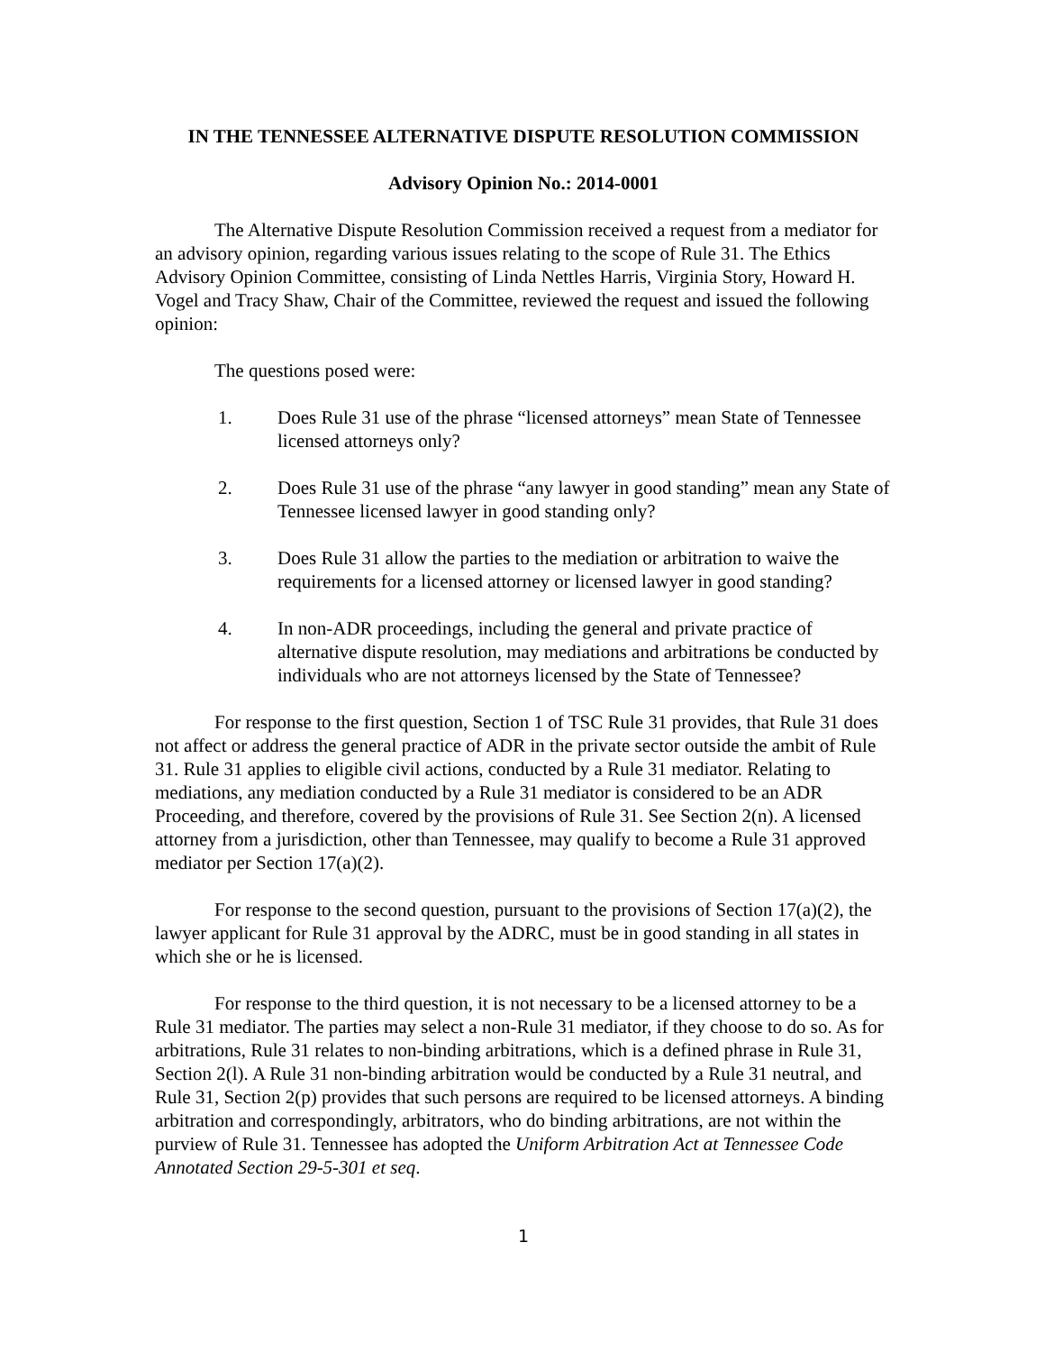IN THE TENNESSEE ALTERNATIVE DISPUTE RESOLUTION COMMISSION
Advisory Opinion No.: 2014-0001
The Alternative Dispute Resolution Commission received a request from a mediator for an advisory opinion, regarding various issues relating to the scope of Rule 31. The Ethics Advisory Opinion Committee, consisting of Linda Nettles Harris, Virginia Story, Howard H. Vogel and Tracy Shaw, Chair of the Committee, reviewed the request and issued the following opinion:
The questions posed were:
1. Does Rule 31 use of the phrase “licensed attorneys” mean State of Tennessee licensed attorneys only?
2. Does Rule 31 use of the phrase “any lawyer in good standing” mean any State of Tennessee licensed lawyer in good standing only?
3. Does Rule 31 allow the parties to the mediation or arbitration to waive the requirements for a licensed attorney or licensed lawyer in good standing?
4. In non-ADR proceedings, including the general and private practice of alternative dispute resolution, may mediations and arbitrations be conducted by individuals who are not attorneys licensed by the State of Tennessee?
For response to the first question, Section 1 of TSC Rule 31 provides, that Rule 31 does not affect or address the general practice of ADR in the private sector outside the ambit of Rule 31. Rule 31 applies to eligible civil actions, conducted by a Rule 31 mediator. Relating to mediations, any mediation conducted by a Rule 31 mediator is considered to be an ADR Proceeding, and therefore, covered by the provisions of Rule 31. See Section 2(n). A licensed attorney from a jurisdiction, other than Tennessee, may qualify to become a Rule 31 approved mediator per Section 17(a)(2).
For response to the second question, pursuant to the provisions of Section 17(a)(2), the lawyer applicant for Rule 31 approval by the ADRC, must be in good standing in all states in which she or he is licensed.
For response to the third question, it is not necessary to be a licensed attorney to be a Rule 31 mediator. The parties may select a non-Rule 31 mediator, if they choose to do so. As for arbitrations, Rule 31 relates to non-binding arbitrations, which is a defined phrase in Rule 31, Section 2(l). A Rule 31 non-binding arbitration would be conducted by a Rule 31 neutral, and Rule 31, Section 2(p) provides that such persons are required to be licensed attorneys. A binding arbitration and correspondingly, arbitrators, who do binding arbitrations, are not within the purview of Rule 31. Tennessee has adopted the Uniform Arbitration Act at Tennessee Code Annotated Section 29-5-301 et seq.
1